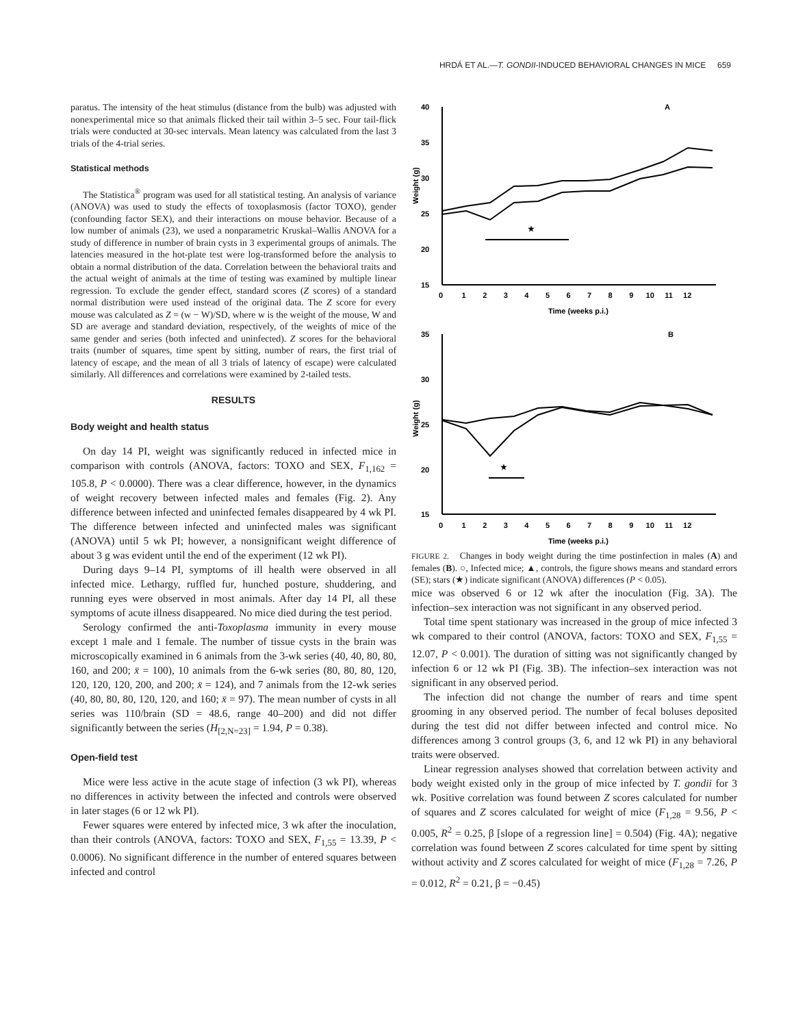HRDÁ ET AL.—T. GONDII-INDUCED BEHAVIORAL CHANGES IN MICE 659
paratus. The intensity of the heat stimulus (distance from the bulb) was adjusted with nonexperimental mice so that animals flicked their tail within 3–5 sec. Four tail-flick trials were conducted at 30-sec intervals. Mean latency was calculated from the last 3 trials of the 4-trial series.
Statistical methods
The Statistica<sup>®</sup> program was used for all statistical testing. An analysis of variance (ANOVA) was used to study the effects of toxoplasmosis (factor TOXO), gender (confounding factor SEX), and their interactions on mouse behavior. Because of a low number of animals (23), we used a nonparametric Kruskal–Wallis ANOVA for a study of difference in number of brain cysts in 3 experimental groups of animals. The latencies measured in the hot-plate test were log-transformed before the analysis to obtain a normal distribution of the data. Correlation between the behavioral traits and the actual weight of animals at the time of testing was examined by multiple linear regression. To exclude the gender effect, standard scores (Z scores) of a standard normal distribution were used instead of the original data. The Z score for every mouse was calculated as Z = (w − W)/SD, where w is the weight of the mouse, W and SD are average and standard deviation, respectively, of the weights of mice of the same gender and series (both infected and uninfected). Z scores for the behavioral traits (number of squares, time spent by sitting, number of rears, the first trial of latency of escape, and the mean of all 3 trials of latency of escape) were calculated similarly. All differences and correlations were examined by 2-tailed tests.
RESULTS
Body weight and health status
On day 14 PI, weight was significantly reduced in infected mice in comparison with controls (ANOVA, factors: TOXO and SEX, F<sub>1,162</sub> = 105.8, P < 0.0000). There was a clear difference, however, in the dynamics of weight recovery between infected males and females (Fig. 2). Any difference between infected and uninfected females disappeared by 4 wk PI. The difference between infected and uninfected males was significant (ANOVA) until 5 wk PI; however, a nonsignificant weight difference of about 3 g was evident until the end of the experiment (12 wk PI).
During days 9–14 PI, symptoms of ill health were observed in all infected mice. Lethargy, ruffled fur, hunched posture, shuddering, and running eyes were observed in most animals. After day 14 PI, all these symptoms of acute illness disappeared. No mice died during the test period.
Serology confirmed the anti-Toxoplasma immunity in every mouse except 1 male and 1 female. The number of tissue cysts in the brain was microscopically examined in 6 animals from the 3-wk series (40, 40, 80, 80, 160, and 200; x̄ = 100), 10 animals from the 6-wk series (80, 80, 80, 120, 120, 120, 120, 200, and 200; x̄ = 124), and 7 animals from the 12-wk series (40, 80, 80, 80, 120, 120, and 160; x̄ = 97). The mean number of cysts in all series was 110/brain (SD = 48.6, range 40–200) and did not differ significantly between the series (H<sub>[2,N=23]</sub> = 1.94, P = 0.38).
Open-field test
Mice were less active in the acute stage of infection (3 wk PI), whereas no differences in activity between the infected and controls were observed in later stages (6 or 12 wk PI).
Fewer squares were entered by infected mice, 3 wk after the inoculation, than their controls (ANOVA, factors: TOXO and SEX, F<sub>1,55</sub> = 13.39, P < 0.0006). No significant difference in the number of entered squares between infected and control
40
35
30
25
20
15
A
★
0 1 2 3 4 5 6 7 8 9 10 11 12
Time (weeks p.i.)
35
30
25
20
15
B
★
0 1 2 3 4 5 6 7 8 9 10 11 12
Time (weeks p.i.)
Weight (g)
Weight (g)
FIGURE 2. Changes in body weight during the time postinfection in males (A) and females (B). ○, Infected mice; ▲, controls, the figure shows means and standard errors (SE); stars (★) indicate significant (ANOVA) differences (P < 0.05).
mice was observed 6 or 12 wk after the inoculation (Fig. 3A). The infection–sex interaction was not significant in any observed period.
Total time spent stationary was increased in the group of mice infected 3 wk compared to their control (ANOVA, factors: TOXO and SEX, F<sub>1,55</sub> = 12.07, P < 0.001). The duration of sitting was not significantly changed by infection 6 or 12 wk PI (Fig. 3B). The infection–sex interaction was not significant in any observed period.
The infection did not change the number of rears and time spent grooming in any observed period. The number of fecal boluses deposited during the test did not differ between infected and control mice. No differences among 3 control groups (3, 6, and 12 wk PI) in any behavioral traits were observed.
Linear regression analyses showed that correlation between activity and body weight existed only in the group of mice infected by T. gondii for 3 wk. Positive correlation was found between Z scores calculated for number of squares and Z scores calculated for weight of mice (F<sub>1,28</sub> = 9.56, P < 0.005, R<sup>2</sup> = 0.25, β [slope of a regression line] = 0.504) (Fig. 4A); negative correlation was found between Z scores calculated for time spent by sitting without activity and Z scores calculated for weight of mice (F<sub>1,28</sub> = 7.26, P = 0.012, R<sup>2</sup> = 0.21, β = −0.45)